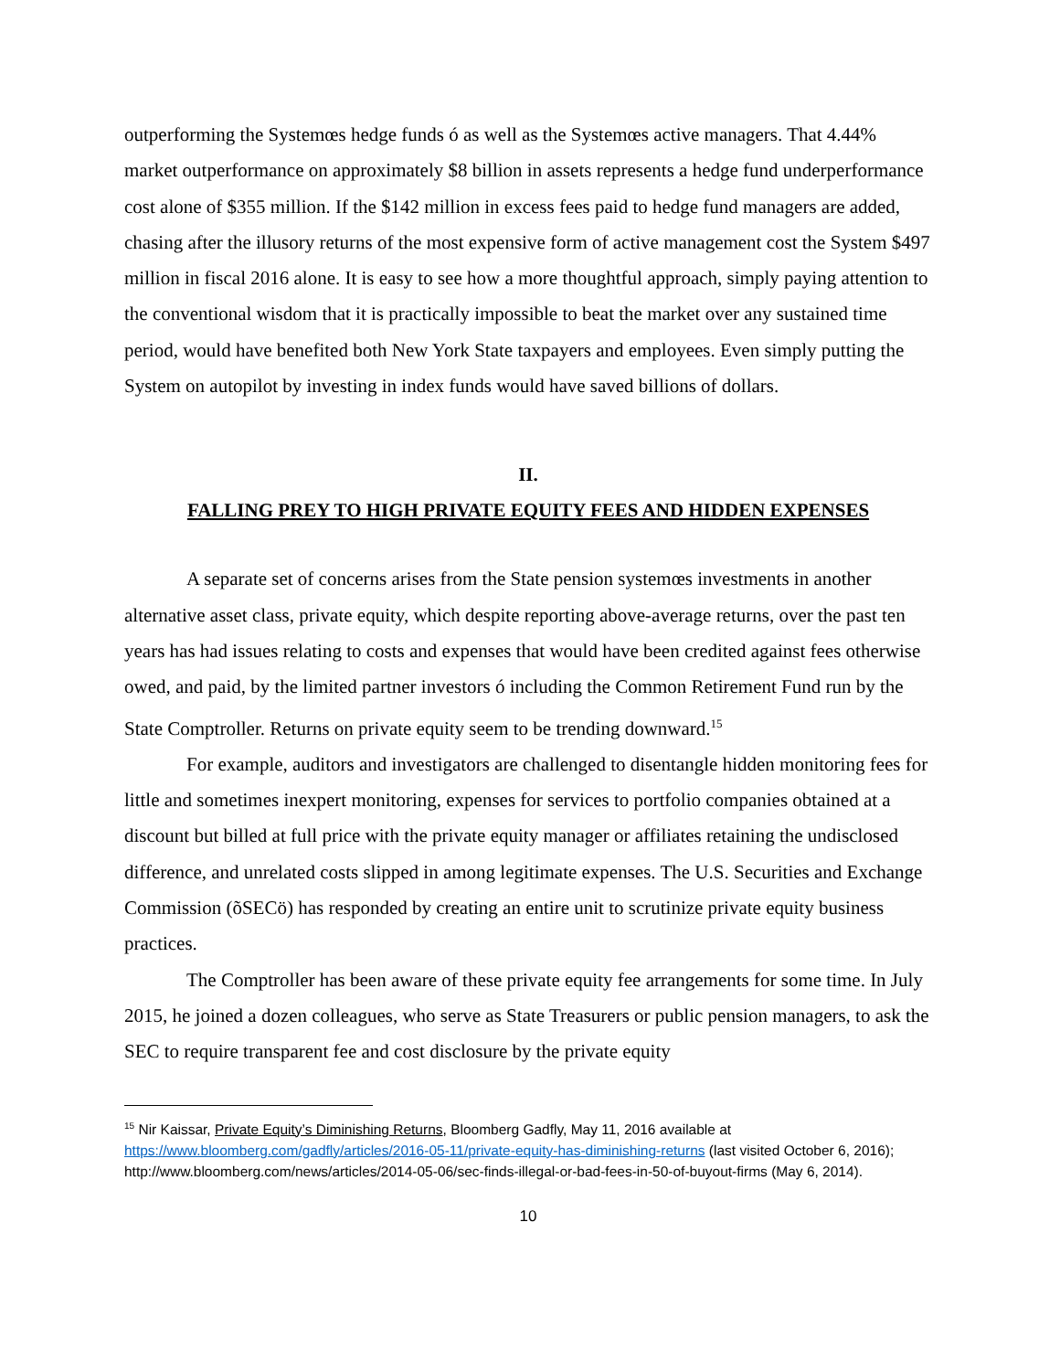outperforming the Systemœs hedge funds ó as well as the Systemœs active managers. That 4.44% market outperformance on approximately $8 billion in assets represents a hedge fund underperformance cost alone of $355 million. If the $142 million in excess fees paid to hedge fund managers are added, chasing after the illusory returns of the most expensive form of active management cost the System $497 million in fiscal 2016 alone. It is easy to see how a more thoughtful approach, simply paying attention to the conventional wisdom that it is practically impossible to beat the market over any sustained time period, would have benefited both New York State taxpayers and employees. Even simply putting the System on autopilot by investing in index funds would have saved billions of dollars.
II.
FALLING PREY TO HIGH PRIVATE EQUITY FEES AND HIDDEN EXPENSES
A separate set of concerns arises from the State pension systemœs investments in another alternative asset class, private equity, which despite reporting above-average returns, over the past ten years has had issues relating to costs and expenses that would have been credited against fees otherwise owed, and paid, by the limited partner investors ó including the Common Retirement Fund run by the State Comptroller. Returns on private equity seem to be trending downward.<sup>15</sup>
For example, auditors and investigators are challenged to disentangle hidden monitoring fees for little and sometimes inexpert monitoring, expenses for services to portfolio companies obtained at a discount but billed at full price with the private equity manager or affiliates retaining the undisclosed difference, and unrelated costs slipped in among legitimate expenses. The U.S. Securities and Exchange Commission (õSECö) has responded by creating an entire unit to scrutinize private equity business practices.
The Comptroller has been aware of these private equity fee arrangements for some time. In July 2015, he joined a dozen colleagues, who serve as State Treasurers or public pension managers, to ask the SEC to require transparent fee and cost disclosure by the private equity
<sup>15</sup> Nir Kaissar, Private Equity’s Diminishing Returns, Bloomberg Gadfly, May 11, 2016 available at https://www.bloomberg.com/gadfly/articles/2016-05-11/private-equity-has-diminishing-returns (last visited October 6, 2016); http://www.bloomberg.com/news/articles/2014-05-06/sec-finds-illegal-or-bad-fees-in-50-of-buyout-firms (May 6, 2014).
10